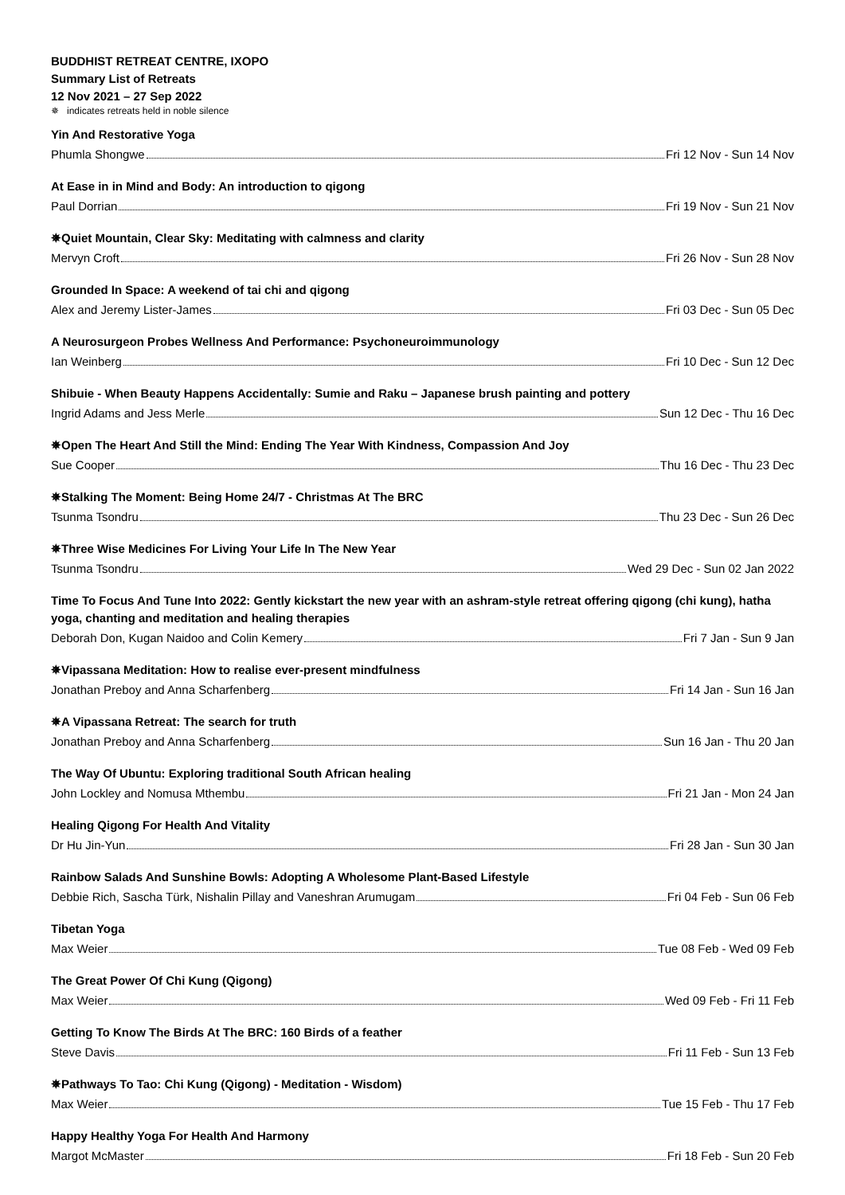BUDDHIST RETREAT CENTRE, IXOPO
Summary List of Retreats
12 Nov 2021 – 27 Sep 2022
✵ indicates retreats held in noble silence
Yin And Restorative Yoga
Phumla Shongwe Fri 12 Nov - Sun 14 Nov
At Ease in in Mind and Body: An introduction to qigong
Paul Dorrian Fri 19 Nov - Sun 21 Nov
✵Quiet Mountain, Clear Sky: Meditating with calmness and clarity
Mervyn Croft Fri 26 Nov - Sun 28 Nov
Grounded In Space: A weekend of tai chi and qigong
Alex and Jeremy Lister-James Fri 03 Dec - Sun 05 Dec
A Neurosurgeon Probes Wellness And Performance: Psychoneuroimmunology
Ian Weinberg Fri 10 Dec - Sun 12 Dec
Shibuie - When Beauty Happens Accidentally: Sumie and Raku – Japanese brush painting and pottery
Ingrid Adams and Jess Merle Sun 12 Dec - Thu 16 Dec
✵Open The Heart And Still the Mind: Ending The Year With Kindness, Compassion And Joy
Sue Cooper Thu 16 Dec - Thu 23 Dec
✵Stalking The Moment: Being Home 24/7 - Christmas At The BRC
Tsunma Tsondru Thu 23 Dec - Sun 26 Dec
✵Three Wise Medicines For Living Your Life In The New Year
Tsunma Tsondru Wed 29 Dec - Sun 02 Jan 2022
Time To Focus And Tune Into 2022: Gently kickstart the new year with an ashram-style retreat offering qigong (chi kung), hatha yoga, chanting and meditation and healing therapies
Deborah Don, Kugan Naidoo and Colin Kemery Fri 7 Jan - Sun 9 Jan
✵Vipassana Meditation: How to realise ever-present mindfulness
Jonathan Preboy and Anna Scharfenberg Fri 14 Jan - Sun 16 Jan
✵A Vipassana Retreat: The search for truth
Jonathan Preboy and Anna Scharfenberg Sun 16 Jan - Thu 20 Jan
The Way Of Ubuntu: Exploring traditional South African healing
John Lockley and Nomusa Mthembu Fri 21 Jan - Mon 24 Jan
Healing Qigong For Health And Vitality
Dr Hu Jin-Yun Fri 28 Jan - Sun 30 Jan
Rainbow Salads And Sunshine Bowls: Adopting A Wholesome Plant-Based Lifestyle
Debbie Rich, Sascha Türk, Nishalin Pillay and Vaneshran Arumugam Fri 04 Feb - Sun 06 Feb
Tibetan Yoga
Max Weier Tue 08 Feb - Wed 09 Feb
The Great Power Of Chi Kung (Qigong)
Max Weier Wed 09 Feb - Fri 11 Feb
Getting To Know The Birds At The BRC: 160 Birds of a feather
Steve Davis Fri 11 Feb - Sun 13 Feb
✵Pathways To Tao: Chi Kung (Qigong) - Meditation - Wisdom)
Max Weier Tue 15 Feb - Thu 17 Feb
Happy Healthy Yoga For Health And Harmony
Margot McMaster Fri 18 Feb - Sun 20 Feb